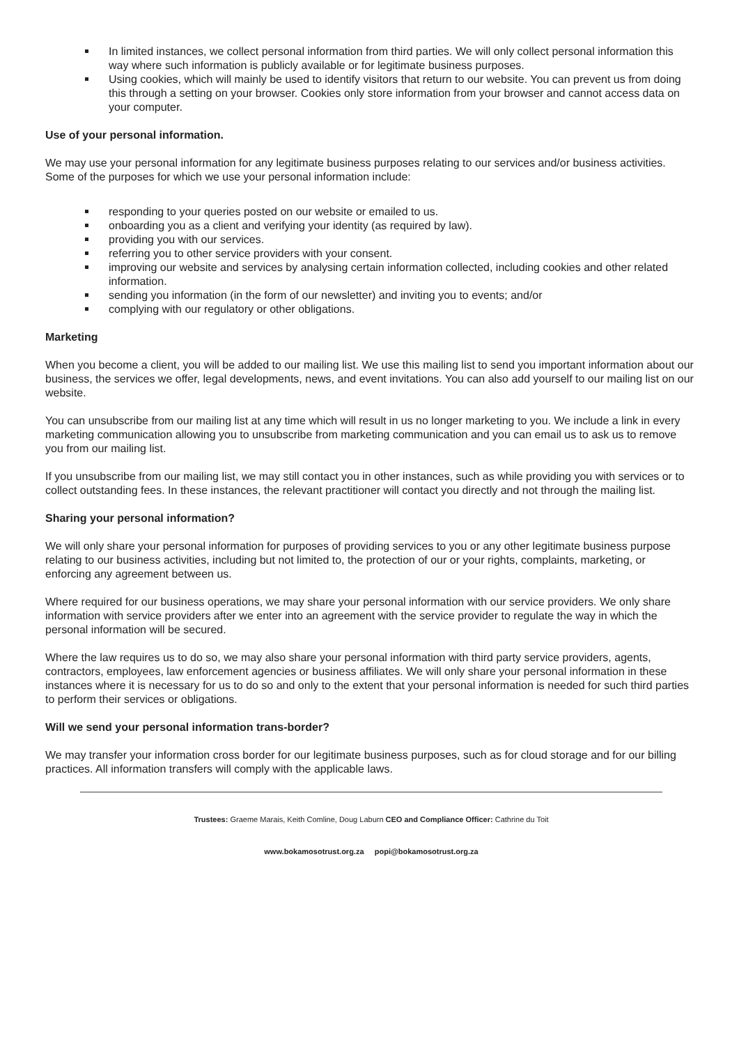In limited instances, we collect personal information from third parties. We will only collect personal information this way where such information is publicly available or for legitimate business purposes.
Using cookies, which will mainly be used to identify visitors that return to our website. You can prevent us from doing this through a setting on your browser. Cookies only store information from your browser and cannot access data on your computer.
Use of your personal information.
We may use your personal information for any legitimate business purposes relating to our services and/or business activities. Some of the purposes for which we use your personal information include:
responding to your queries posted on our website or emailed to us.
onboarding you as a client and verifying your identity (as required by law).
providing you with our services.
referring you to other service providers with your consent.
improving our website and services by analysing certain information collected, including cookies and other related information.
sending you information (in the form of our newsletter) and inviting you to events; and/or
complying with our regulatory or other obligations.
Marketing
When you become a client, you will be added to our mailing list. We use this mailing list to send you important information about our business, the services we offer, legal developments, news, and event invitations. You can also add yourself to our mailing list on our website.
You can unsubscribe from our mailing list at any time which will result in us no longer marketing to you. We include a link in every marketing communication allowing you to unsubscribe from marketing communication and you can email us to ask us to remove you from our mailing list.
If you unsubscribe from our mailing list, we may still contact you in other instances, such as while providing you with services or to collect outstanding fees. In these instances, the relevant practitioner will contact you directly and not through the mailing list.
Sharing your personal information?
We will only share your personal information for purposes of providing services to you or any other legitimate business purpose relating to our business activities, including but not limited to, the protection of our or your rights, complaints, marketing, or enforcing any agreement between us.
Where required for our business operations, we may share your personal information with our service providers. We only share information with service providers after we enter into an agreement with the service provider to regulate the way in which the personal information will be secured.
Where the law requires us to do so, we may also share your personal information with third party service providers, agents, contractors, employees, law enforcement agencies or business affiliates. We will only share your personal information in these instances where it is necessary for us to do so and only to the extent that your personal information is needed for such third parties to perform their services or obligations.
Will we send your personal information trans-border?
We may transfer your information cross border for our legitimate business purposes, such as for cloud storage and for our billing practices. All information transfers will comply with the applicable laws.
Trustees: Graeme Marais, Keith Comline, Doug Laburn CEO and Compliance Officer: Cathrine du Toit
www.bokamosotrust.org.za popi@bokamosotrust.org.za